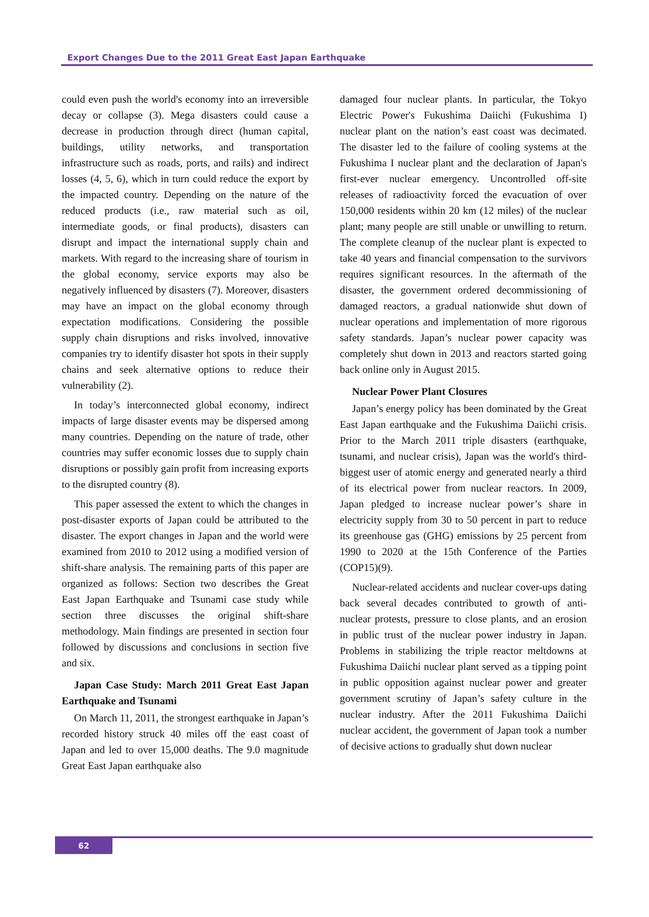Export Changes Due to the 2011 Great East Japan Earthquake
could even push the world's economy into an irreversible decay or collapse (3). Mega disasters could cause a decrease in production through direct (human capital, buildings, utility networks, and transportation infrastructure such as roads, ports, and rails) and indirect losses (4, 5, 6), which in turn could reduce the export by the impacted country. Depending on the nature of the reduced products (i.e., raw material such as oil, intermediate goods, or final products), disasters can disrupt and impact the international supply chain and markets. With regard to the increasing share of tourism in the global economy, service exports may also be negatively influenced by disasters (7). Moreover, disasters may have an impact on the global economy through expectation modifications. Considering the possible supply chain disruptions and risks involved, innovative companies try to identify disaster hot spots in their supply chains and seek alternative options to reduce their vulnerability (2).
In today’s interconnected global economy, indirect impacts of large disaster events may be dispersed among many countries. Depending on the nature of trade, other countries may suffer economic losses due to supply chain disruptions or possibly gain profit from increasing exports to the disrupted country (8).
This paper assessed the extent to which the changes in post-disaster exports of Japan could be attributed to the disaster. The export changes in Japan and the world were examined from 2010 to 2012 using a modified version of shift-share analysis. The remaining parts of this paper are organized as follows: Section two describes the Great East Japan Earthquake and Tsunami case study while section three discusses the original shift-share methodology. Main findings are presented in section four followed by discussions and conclusions in section five and six.
Japan Case Study: March 2011 Great East Japan Earthquake and Tsunami
On March 11, 2011, the strongest earthquake in Japan’s recorded history struck 40 miles off the east coast of Japan and led to over 15,000 deaths. The 9.0 magnitude Great East Japan earthquake also
damaged four nuclear plants. In particular, the Tokyo Electric Power's Fukushima Daiichi (Fukushima I) nuclear plant on the nation’s east coast was decimated. The disaster led to the failure of cooling systems at the Fukushima I nuclear plant and the declaration of Japan's first-ever nuclear emergency. Uncontrolled off-site releases of radioactivity forced the evacuation of over 150,000 residents within 20 km (12 miles) of the nuclear plant; many people are still unable or unwilling to return. The complete cleanup of the nuclear plant is expected to take 40 years and financial compensation to the survivors requires significant resources. In the aftermath of the disaster, the government ordered decommissioning of damaged reactors, a gradual nationwide shut down of nuclear operations and implementation of more rigorous safety standards. Japan’s nuclear power capacity was completely shut down in 2013 and reactors started going back online only in August 2015.
Nuclear Power Plant Closures
Japan’s energy policy has been dominated by the Great East Japan earthquake and the Fukushima Daiichi crisis. Prior to the March 2011 triple disasters (earthquake, tsunami, and nuclear crisis), Japan was the world's third-biggest user of atomic energy and generated nearly a third of its electrical power from nuclear reactors. In 2009, Japan pledged to increase nuclear power’s share in electricity supply from 30 to 50 percent in part to reduce its greenhouse gas (GHG) emissions by 25 percent from 1990 to 2020 at the 15th Conference of the Parties (COP15)(9).
Nuclear-related accidents and nuclear cover-ups dating back several decades contributed to growth of anti-nuclear protests, pressure to close plants, and an erosion in public trust of the nuclear power industry in Japan. Problems in stabilizing the triple reactor meltdowns at Fukushima Daiichi nuclear plant served as a tipping point in public opposition against nuclear power and greater government scrutiny of Japan’s safety culture in the nuclear industry. After the 2011 Fukushima Daiichi nuclear accident, the government of Japan took a number of decisive actions to gradually shut down nuclear
62